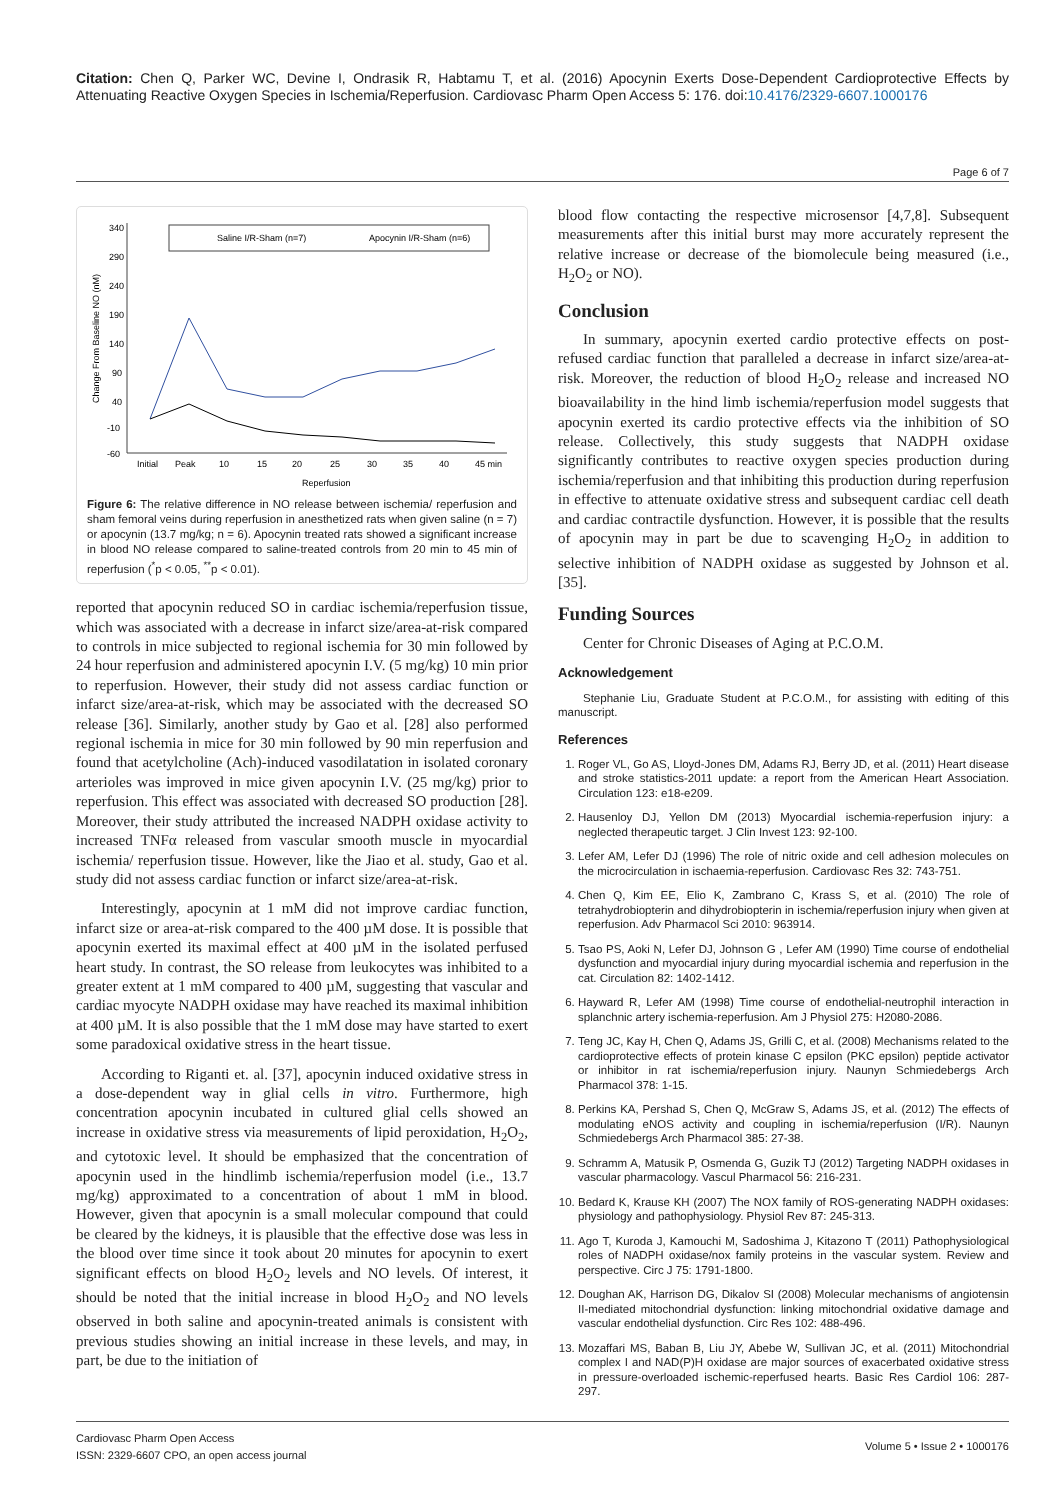Citation: Chen Q, Parker WC, Devine I, Ondrasik R, Habtamu T, et al. (2016) Apocynin Exerts Dose-Dependent Cardioprotective Effects by Attenuating Reactive Oxygen Species in Ischemia/Reperfusion. Cardiovasc Pharm Open Access 5: 176. doi:10.4176/2329-6607.1000176
Page 6 of 7
Saline I/R-Sham (n=7)
Apocynin I/R-Sham (n=6)
340
290
240
190
140
90
40
-10
-60
Initial
Peak
10
15
20
25
30
35
40
45 min
Reperfusion
Change From Baseline NO (nM)
Figure 6: The relative difference in NO release between ischemia/ reperfusion and sham femoral veins during reperfusion in anesthetized rats when given saline (n = 7) or apocynin (13.7 mg/kg; n = 6). Apocynin treated rats showed a significant increase in blood NO release compared to saline-treated controls from 20 min to 45 min of reperfusion (<sup>*</sup>p < 0.05, <sup>**</sup>p < 0.01).
reported that apocynin reduced SO in cardiac ischemia/reperfusion tissue, which was associated with a decrease in infarct size/area-at-risk compared to controls in mice subjected to regional ischemia for 30 min followed by 24 hour reperfusion and administered apocynin I.V. (5 mg/kg) 10 min prior to reperfusion. However, their study did not assess cardiac function or infarct size/area-at-risk, which may be associated with the decreased SO release [36]. Similarly, another study by Gao et al. [28] also performed regional ischemia in mice for 30 min followed by 90 min reperfusion and found that acetylcholine (Ach)-induced vasodilatation in isolated coronary arterioles was improved in mice given apocynin I.V. (25 mg/kg) prior to reperfusion. This effect was associated with decreased SO production [28]. Moreover, their study attributed the increased NADPH oxidase activity to increased TNFα released from vascular smooth muscle in myocardial ischemia/ reperfusion tissue. However, like the Jiao et al. study, Gao et al. study did not assess cardiac function or infarct size/area-at-risk.
Interestingly, apocynin at 1 mM did not improve cardiac function, infarct size or area-at-risk compared to the 400 µM dose. It is possible that apocynin exerted its maximal effect at 400 µM in the isolated perfused heart study. In contrast, the SO release from leukocytes was inhibited to a greater extent at 1 mM compared to 400 µM, suggesting that vascular and cardiac myocyte NADPH oxidase may have reached its maximal inhibition at 400 µM. It is also possible that the 1 mM dose may have started to exert some paradoxical oxidative stress in the heart tissue.
According to Riganti et. al. [37], apocynin induced oxidative stress in a dose-dependent way in glial cells in vitro. Furthermore, high concentration apocynin incubated in cultured glial cells showed an increase in oxidative stress via measurements of lipid peroxidation, H<sub>2</sub>O<sub>2</sub>, and cytotoxic level. It should be emphasized that the concentration of apocynin used in the hindlimb ischemia/reperfusion model (i.e., 13.7 mg/kg) approximated to a concentration of about 1 mM in blood. However, given that apocynin is a small molecular compound that could be cleared by the kidneys, it is plausible that the effective dose was less in the blood over time since it took about 20 minutes for apocynin to exert significant effects on blood H<sub>2</sub>O<sub>2</sub> levels and NO levels. Of interest, it should be noted that the initial increase in blood H<sub>2</sub>O<sub>2</sub> and NO levels observed in both saline and apocynin-treated animals is consistent with previous studies showing an initial increase in these levels, and may, in part, be due to the initiation of
blood flow contacting the respective microsensor [4,7,8]. Subsequent measurements after this initial burst may more accurately represent the relative increase or decrease of the biomolecule being measured (i.e., H<sub>2</sub>O<sub>2</sub> or NO).
Conclusion
In summary, apocynin exerted cardio protective effects on post-refused cardiac function that paralleled a decrease in infarct size/area-at-risk. Moreover, the reduction of blood H<sub>2</sub>O<sub>2</sub> release and increased NO bioavailability in the hind limb ischemia/reperfusion model suggests that apocynin exerted its cardio protective effects via the inhibition of SO release. Collectively, this study suggests that NADPH oxidase significantly contributes to reactive oxygen species production during ischemia/reperfusion and that inhibiting this production during reperfusion in effective to attenuate oxidative stress and subsequent cardiac cell death and cardiac contractile dysfunction. However, it is possible that the results of apocynin may in part be due to scavenging H<sub>2</sub>O<sub>2</sub> in addition to selective inhibition of NADPH oxidase as suggested by Johnson et al. [35].
Funding Sources
Center for Chronic Diseases of Aging at P.C.O.M.
Acknowledgement
Stephanie Liu, Graduate Student at P.C.O.M., for assisting with editing of this manuscript.
References
1. Roger VL, Go AS, Lloyd-Jones DM, Adams RJ, Berry JD, et al. (2011) Heart disease and stroke statistics-2011 update: a report from the American Heart Association. Circulation 123: e18-e209.
2. Hausenloy DJ, Yellon DM (2013) Myocardial ischemia-reperfusion injury: a neglected therapeutic target. J Clin Invest 123: 92-100.
3. Lefer AM, Lefer DJ (1996) The role of nitric oxide and cell adhesion molecules on the microcirculation in ischaemia-reperfusion. Cardiovasc Res 32: 743-751.
4. Chen Q, Kim EE, Elio K, Zambrano C, Krass S, et al. (2010) The role of tetrahydrobiopterin and dihydrobiopterin in ischemia/reperfusion injury when given at reperfusion. Adv Pharmacol Sci 2010: 963914.
5. Tsao PS, Aoki N, Lefer DJ, Johnson G , Lefer AM (1990) Time course of endothelial dysfunction and myocardial injury during myocardial ischemia and reperfusion in the cat. Circulation 82: 1402-1412.
6. Hayward R, Lefer AM (1998) Time course of endothelial-neutrophil interaction in splanchnic artery ischemia-reperfusion. Am J Physiol 275: H2080-2086.
7. Teng JC, Kay H, Chen Q, Adams JS, Grilli C, et al. (2008) Mechanisms related to the cardioprotective effects of protein kinase C epsilon (PKC epsilon) peptide activator or inhibitor in rat ischemia/reperfusion injury. Naunyn Schmiedebergs Arch Pharmacol 378: 1-15.
8. Perkins KA, Pershad S, Chen Q, McGraw S, Adams JS, et al. (2012) The effects of modulating eNOS activity and coupling in ischemia/reperfusion (I/R). Naunyn Schmiedebergs Arch Pharmacol 385: 27-38.
9. Schramm A, Matusik P, Osmenda G, Guzik TJ (2012) Targeting NADPH oxidases in vascular pharmacology. Vascul Pharmacol 56: 216-231.
10. Bedard K, Krause KH (2007) The NOX family of ROS-generating NADPH oxidases: physiology and pathophysiology. Physiol Rev 87: 245-313.
11. Ago T, Kuroda J, Kamouchi M, Sadoshima J, Kitazono T (2011) Pathophysiological roles of NADPH oxidase/nox family proteins in the vascular system. Review and perspective. Circ J 75: 1791-1800.
12. Doughan AK, Harrison DG, Dikalov SI (2008) Molecular mechanisms of angiotensin II-mediated mitochondrial dysfunction: linking mitochondrial oxidative damage and vascular endothelial dysfunction. Circ Res 102: 488-496.
13. Mozaffari MS, Baban B, Liu JY, Abebe W, Sullivan JC, et al. (2011) Mitochondrial complex I and NAD(P)H oxidase are major sources of exacerbated oxidative stress in pressure-overloaded ischemic-reperfused hearts. Basic Res Cardiol 106: 287-297.
Cardiovasc Pharm Open Access
ISSN: 2329-6607 CPO, an open access journal
Volume 5 • Issue 2 • 1000176